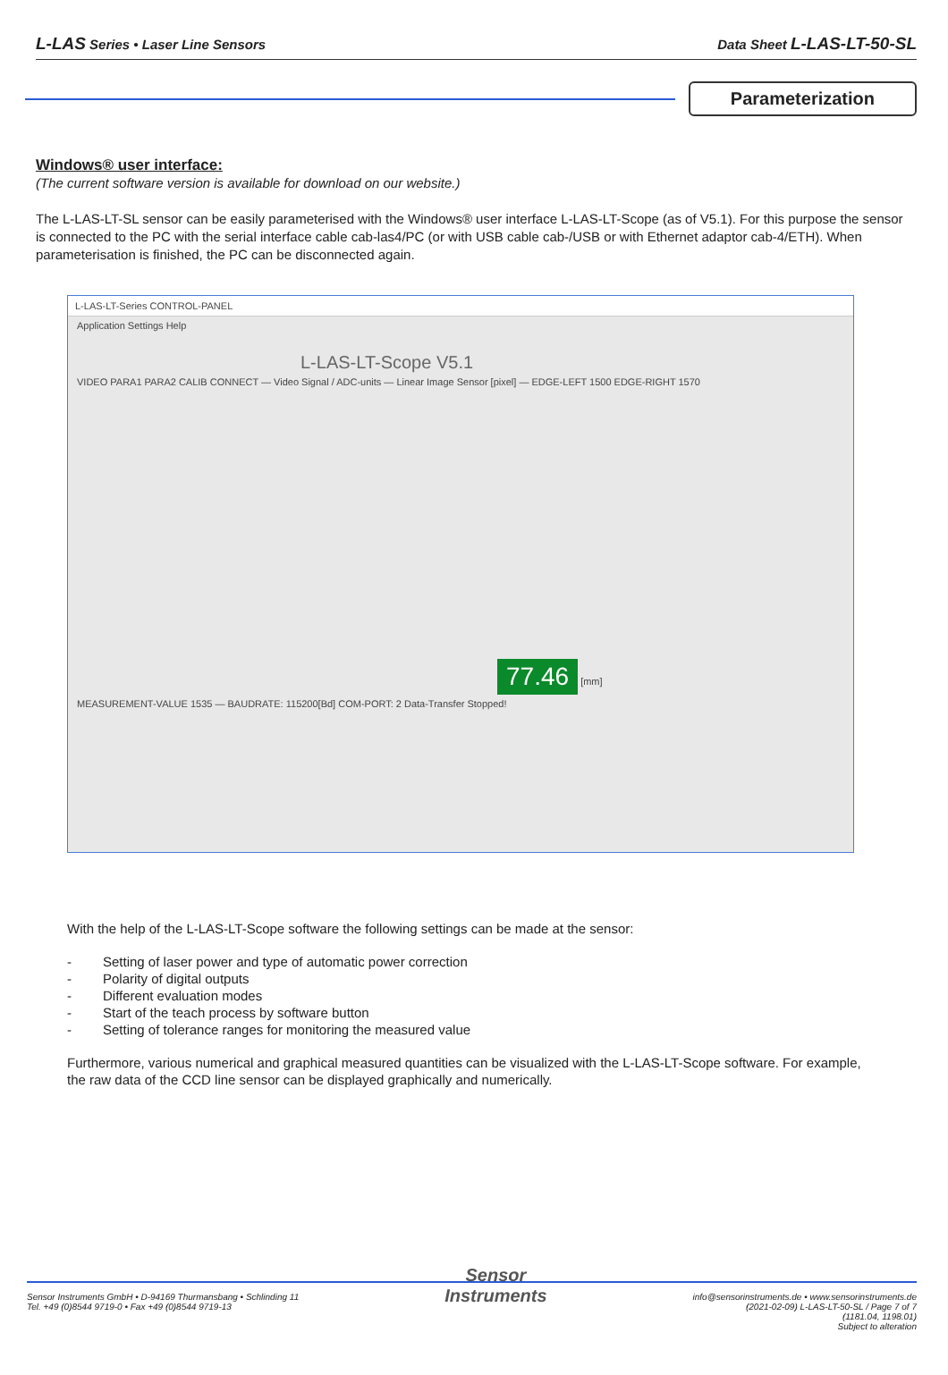L-LAS Series • Laser Line Sensors
Data Sheet L-LAS-LT-50-SL
Parameterization
Windows® user interface:
(The current software version is available for download on our website.)
The L-LAS-LT-SL sensor can be easily parameterised with the Windows® user interface L-LAS-LT-Scope (as of V5.1). For this purpose the sensor is connected to the PC with the serial interface cable cab-las4/PC (or with USB cable cab-/USB or with Ethernet adaptor cab-4/ETH). When parameterisation is finished, the PC can be disconnected again.
L-LAS-LT-Series CONTROL-PANEL
Application Settings Help
L-LAS-LT-Scope V5.1
VIDEO PARA1 PARA2 CALIB CONNECT — Video Signal / ADC-units — Linear Image Sensor [pixel] — EDGE-LEFT 1500 EDGE-RIGHT 1570
77.46
[mm]
MEASUREMENT-VALUE 1535 — BAUDRATE: 115200[Bd] COM-PORT: 2 Data-Transfer Stopped!
With the help of the L-LAS-LT-Scope software the following settings can be made at the sensor:
- Setting of laser power and type of automatic power correction
- Polarity of digital outputs
- Different evaluation modes
- Start of the teach process by software button
- Setting of tolerance ranges for monitoring the measured value
Furthermore, various numerical and graphical measured quantities can be visualized with the L-LAS-LT-Scope software. For example, the raw data of the CCD line sensor can be displayed graphically and numerically.
Sensor Instruments GmbH • D-94169 Thurmansbang • Schlinding 11
Tel. +49 (0)8544 9719-0 • Fax +49 (0)8544 9719-13
Sensor
Instruments
info@sensorinstruments.de • www.sensorinstruments.de
(2021-02-09) L-LAS-LT-50-SL / Page 7 of 7
(1181.04, 1198.01)
Subject to alteration